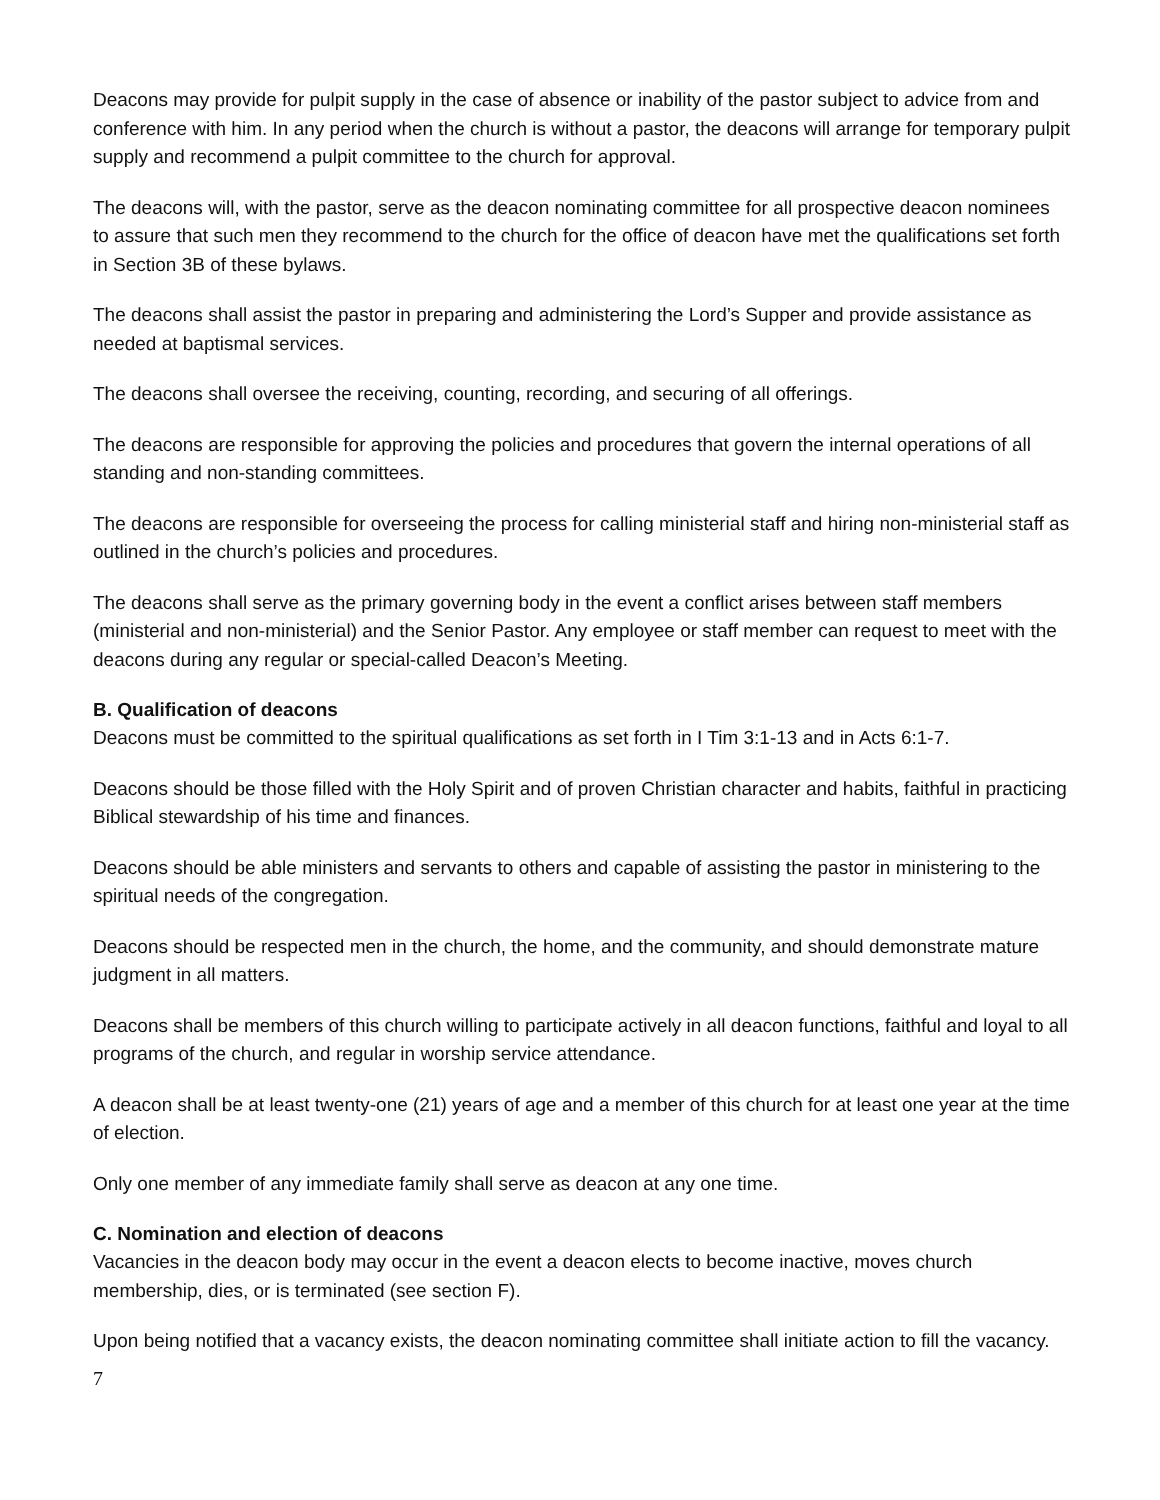Deacons may provide for pulpit supply in the case of absence or inability of the pastor subject to advice from and conference with him. In any period when the church is without a pastor, the deacons will arrange for temporary pulpit supply and recommend a pulpit committee to the church for approval.
The deacons will, with the pastor, serve as the deacon nominating committee for all prospective deacon nominees to assure that such men they recommend to the church for the office of deacon have met the qualifications set forth in Section 3B of these bylaws.
The deacons shall assist the pastor in preparing and administering the Lord’s Supper and provide assistance as needed at baptismal services.
The deacons shall oversee the receiving, counting, recording, and securing of all offerings.
The deacons are responsible for approving the policies and procedures that govern the internal operations of all standing and non-standing committees.
The deacons are responsible for overseeing the process for calling ministerial staff and hiring non-ministerial staff as outlined in the church’s policies and procedures.
The deacons shall serve as the primary governing body in the event a conflict arises between staff members (ministerial and non-ministerial) and the Senior Pastor. Any employee or staff member can request to meet with the deacons during any regular or special-called Deacon’s Meeting.
B. Qualification of deacons
Deacons must be committed to the spiritual qualifications as set forth in I Tim 3:1-13 and in Acts 6:1-7.
Deacons should be those filled with the Holy Spirit and of proven Christian character and habits, faithful in practicing Biblical stewardship of his time and finances.
Deacons should be able ministers and servants to others and capable of assisting the pastor in ministering to the spiritual needs of the congregation.
Deacons should be respected men in the church, the home, and the community, and should demonstrate mature judgment in all matters.
Deacons shall be members of this church willing to participate actively in all deacon functions, faithful and loyal to all programs of the church, and regular in worship service attendance.
A deacon shall be at least twenty-one (21) years of age and a member of this church for at least one year at the time of election.
Only one member of any immediate family shall serve as deacon at any one time.
C. Nomination and election of deacons
Vacancies in the deacon body may occur in the event a deacon elects to become inactive, moves church membership, dies, or is terminated (see section F).
Upon being notified that a vacancy exists, the deacon nominating committee shall initiate action to fill the vacancy.
7